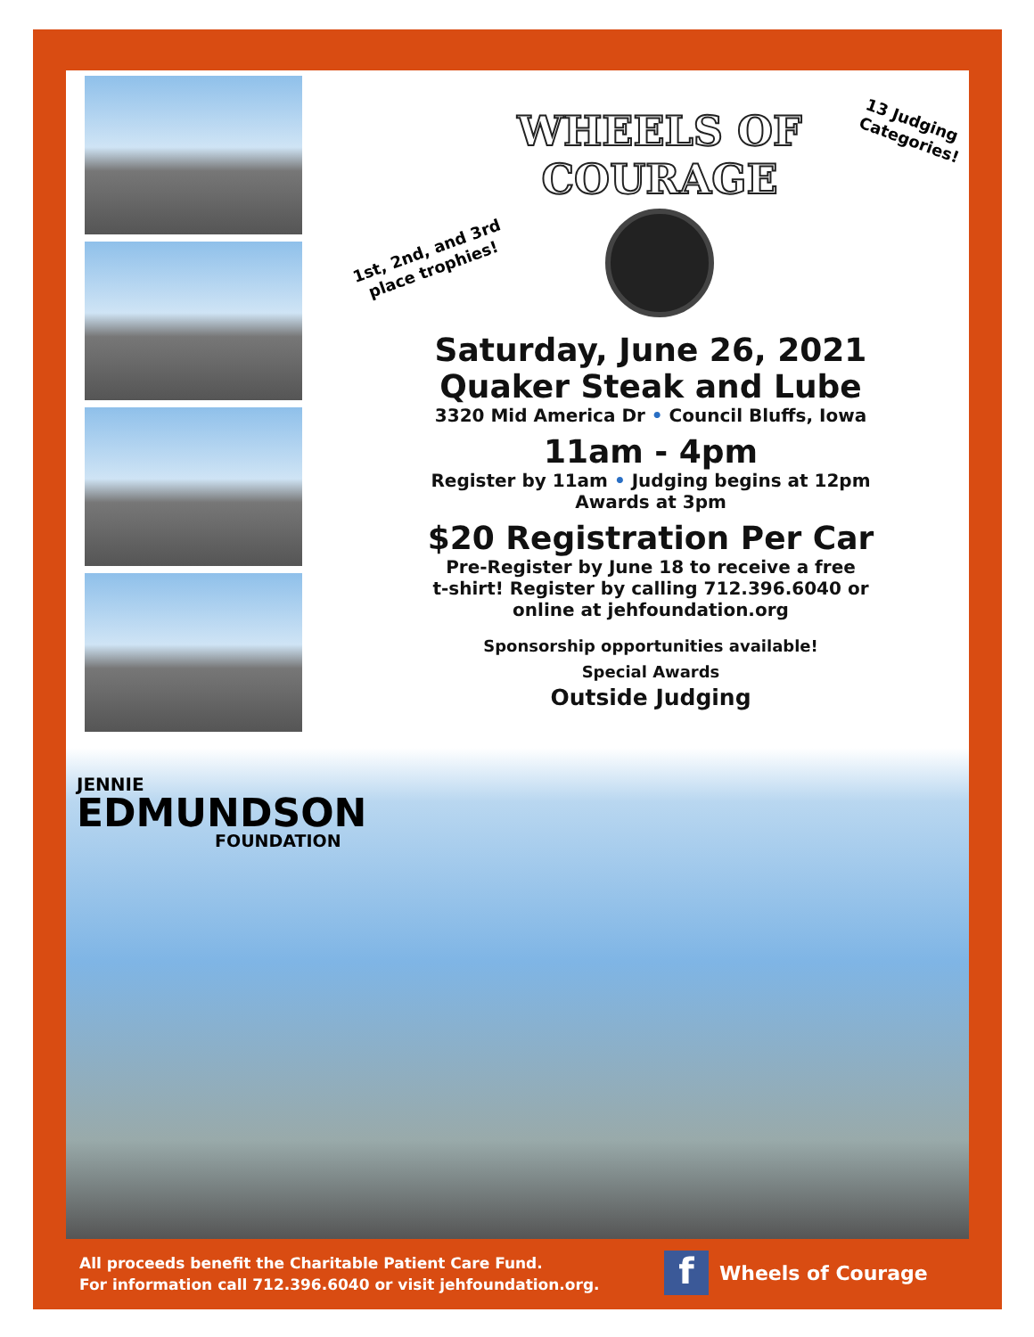WHEELS OF
COURAGE
1st, 2nd, and 3rd
place trophies!
13 Judging
Categories!
Saturday, June 26, 2021
Quaker Steak and Lube
3320 Mid America Dr • Council Bluffs, Iowa
11am - 4pm
Register by 11am • Judging begins at 12pm
Awards at 3pm
$20 Registration Per Car
Pre-Register by June 18 to receive a free
t-shirt! Register by calling 712.396.6040 or
online at jehfoundation.org
Sponsorship opportunities available!
Special Awards
Outside Judging
JENNIE
EDMUNDSON
FOUNDATION
All proceeds benefit the Charitable Patient Care Fund.
For information call 712.396.6040 or visit jehfoundation.org.
f Wheels of Courage